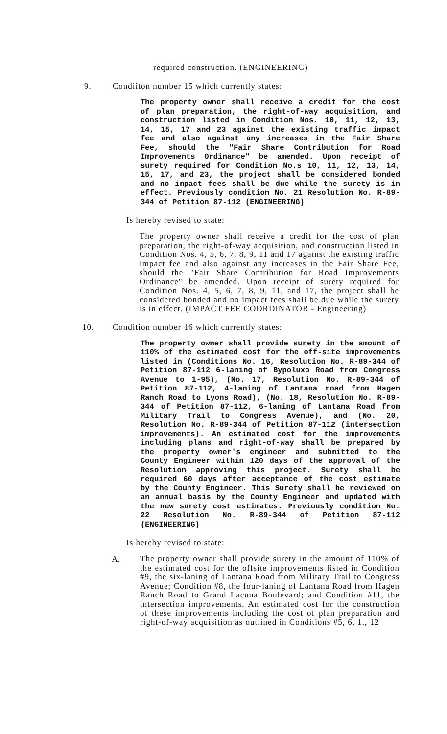required construction. (ENGINEERING)
9. Condiiton number 15 which currently states:
The property owner shall receive a credit for the cost of plan preparation, the right-of-way acquisition, and construction listed in Condition Nos. 10, 11, 12, 13, 14, 15, 17 and 23 against the existing traffic impact fee and also against any increases in the Fair Share Fee, should the "Fair Share Contribution for Road Improvements Ordinance" be amended. Upon receipt of surety required for Condition No.s 10, 11, 12, 13, 14, 15, 17, and 23, the project shall be considered bonded and no impact fees shall be due while the surety is in effect. Previously condition No. 21 Resolution No. R-89-344 of Petition 87-112 (ENGINEERING)
Is hereby revised to state:
The property owner shall receive a credit for the cost of plan preparation, the right-of-way acquisition, and construction listed in Condition Nos. 4, 5, 6, 7, 8, 9, 11 and 17 against the existing traffic impact fee and also against any increases in the Fair Share Fee, should the "Fair Share Contribution for Road Improvements Ordinance" be amended. Upon receipt of surety required for Condition Nos. 4, 5, 6, 7, 8, 9, 11, and 17, the project shall be considered bonded and no impact fees shall be due while the surety is in effect. (IMPACT FEE COORDINATOR - Engineering)
10. Condition number 16 which currently states:
The property owner shall provide surety in the amount of 110% of the estimated cost for the off-site improvements listed in (Conditions No. 16, Resolution No. R-89-344 of Petition 87-112 6-laning of Bypoluxo Road from Congress Avenue to 1-95), (No. 17, Resolution No. R-89-344 of Petition 87-112, 4-laning of Lantana road from Hagen Ranch Road to Lyons Road), (No. 18, Resolution No. R-89-344 of Petition 87-112, 6-laning of Lantana Road from Military Trail to Congress Avenue), and (No. 20, Resolution No. R-89-344 of Petition 87-112 (intersection improvements). An estimated cost for the improvements including plans and right-of-way shall be prepared by the property owner's engineer and submitted to the County Engineer within 120 days of the approval of the Resolution approving this project. Surety shall be required 60 days after acceptance of the cost estimate by the County Engineer. This Surety shall be reviewed on an annual basis by the County Engineer and updated with the new surety cost estimates. Previously condition No. 22 Resolution No. R-89-344 of Petition 87-112 (ENGINEERING)
Is hereby revised to state:
A.
The property owner shall provide surety in the amount of 110% of the estimated cost for the offsite improvements listed in Condition #9, the six-laning of Lantana Road from Military Trail to Congress Avenue; Condition #8, the four-laning of Lantana Road from Hagen Ranch Road to Grand Lacuna Boulevard; and Condition #11, the intersection improvements. An estimated cost for the construction of these improvements including the cost of plan preparation and right-of-way acquisition as outlined in Conditions #5, 6, 1., 12